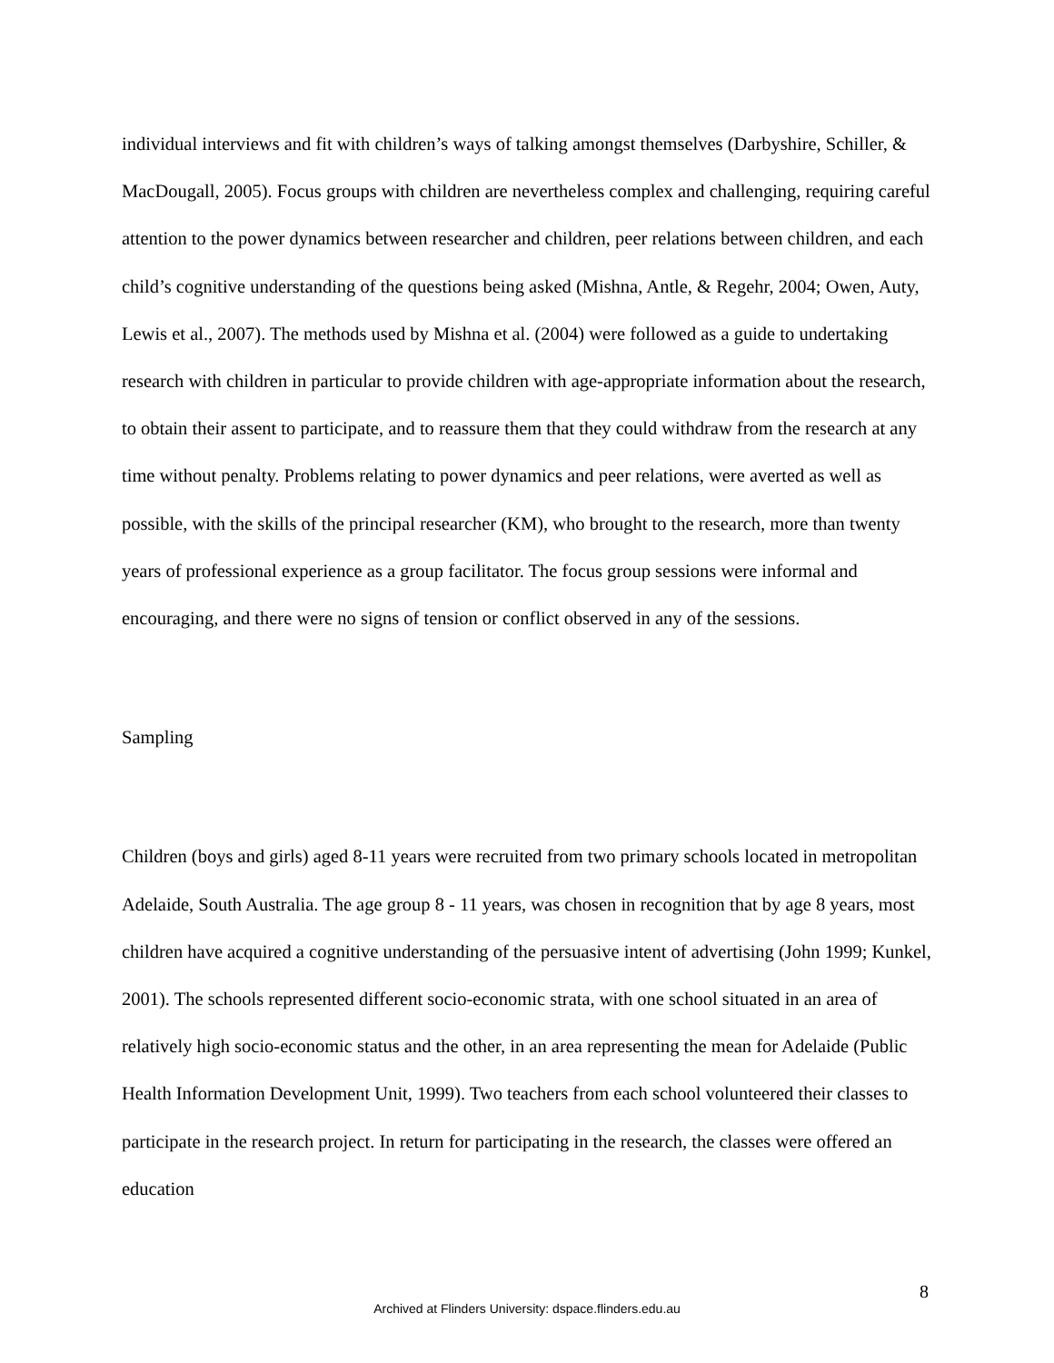individual interviews and fit with children’s ways of talking amongst themselves (Darbyshire, Schiller, & MacDougall, 2005). Focus groups with children are nevertheless complex and challenging, requiring careful attention to the power dynamics between researcher and children, peer relations between children, and each child’s cognitive understanding of the questions being asked (Mishna, Antle, & Regehr, 2004; Owen, Auty, Lewis et al., 2007). The methods used by Mishna et al. (2004) were followed as a guide to undertaking research with children in particular to provide children with age-appropriate information about the research, to obtain their assent to participate, and to reassure them that they could withdraw from the research at any time without penalty. Problems relating to power dynamics and peer relations, were averted as well as possible, with the skills of the principal researcher (KM), who brought to the research, more than twenty years of professional experience as a group facilitator. The focus group sessions were informal and encouraging, and there were no signs of tension or conflict observed in any of the sessions.
Sampling
Children (boys and girls) aged 8-11 years were recruited from two primary schools located in metropolitan Adelaide, South Australia. The age group 8 - 11 years, was chosen in recognition that by age 8 years, most children have acquired a cognitive understanding of the persuasive intent of advertising (John 1999; Kunkel, 2001). The schools represented different socio-economic strata, with one school situated in an area of relatively high socio-economic status and the other, in an area representing the mean for Adelaide (Public Health Information Development Unit, 1999). Two teachers from each school volunteered their classes to participate in the research project. In return for participating in the research, the classes were offered an education
8
Archived at Flinders University: dspace.flinders.edu.au